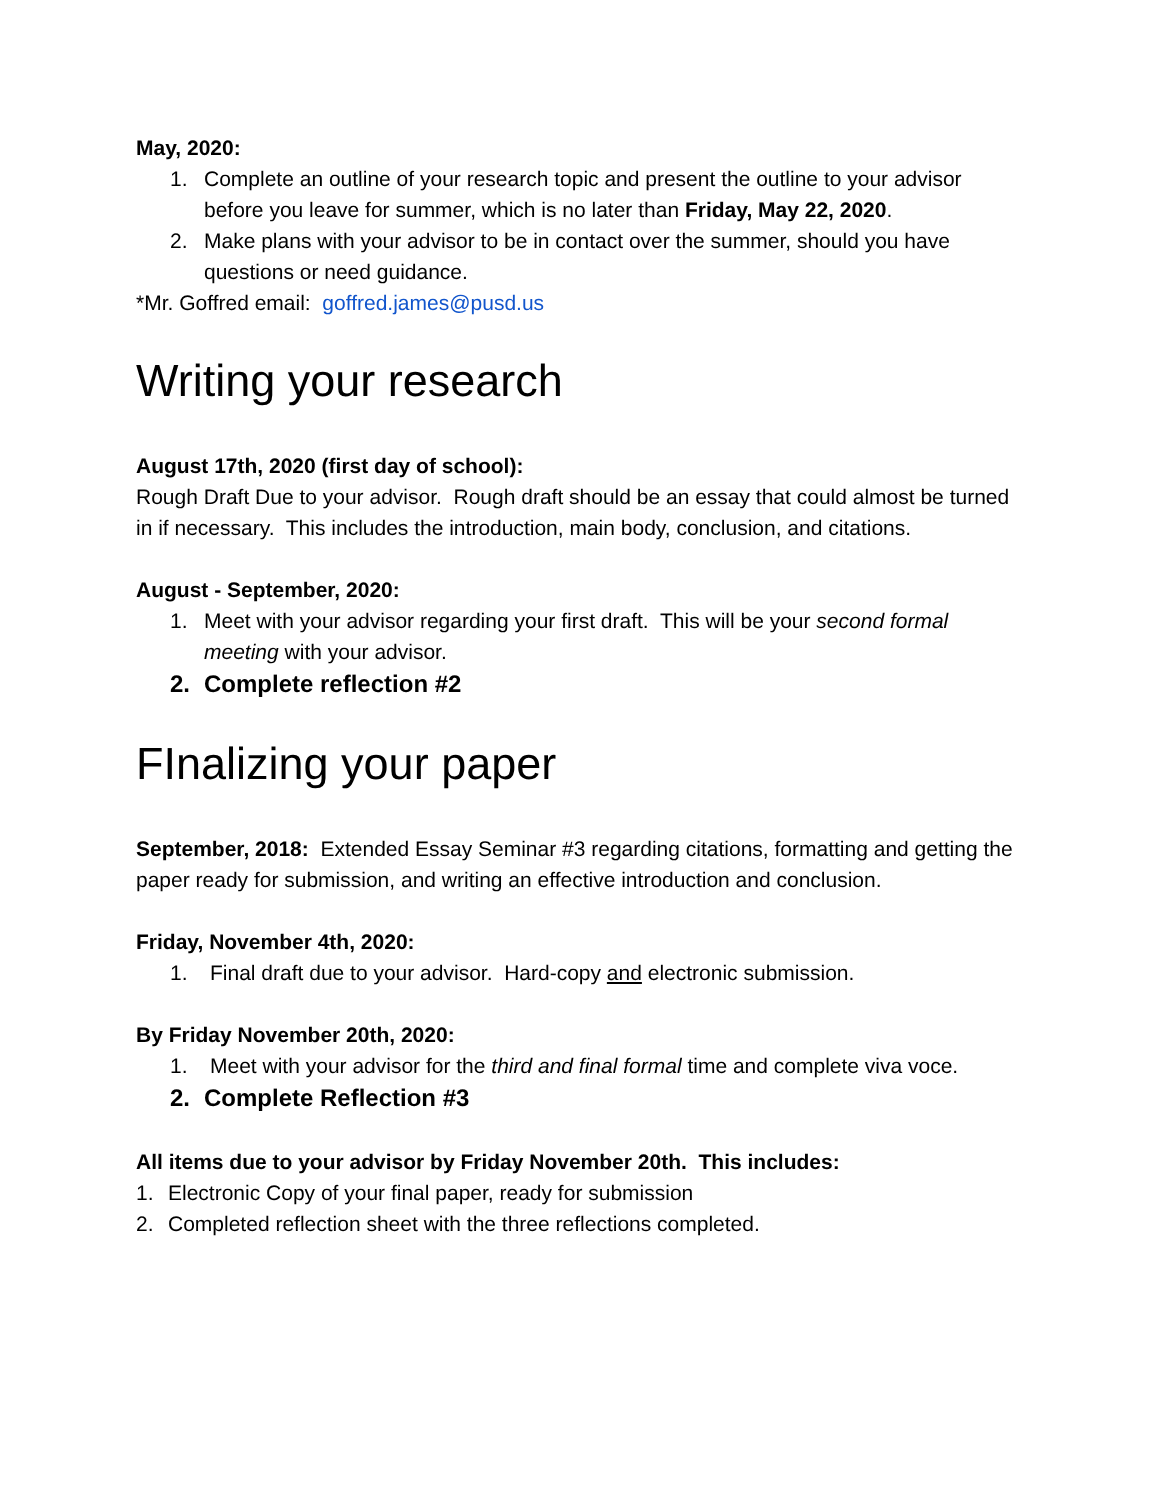May, 2020:
1. Complete an outline of your research topic and present the outline to your advisor before you leave for summer, which is no later than Friday, May 22, 2020.
2. Make plans with your advisor to be in contact over the summer, should you have questions or need guidance.
*Mr. Goffred email: goffred.james@pusd.us
Writing your research
August 17th, 2020 (first day of school):
Rough Draft Due to your advisor. Rough draft should be an essay that could almost be turned in if necessary. This includes the introduction, main body, conclusion, and citations.
August - September, 2020:
1. Meet with your advisor regarding your first draft. This will be your second formal meeting with your advisor.
2. Complete reflection #2
FInalizing your paper
September, 2018: Extended Essay Seminar #3 regarding citations, formatting and getting the paper ready for submission, and writing an effective introduction and conclusion.
Friday, November 4th, 2020:
1. Final draft due to your advisor. Hard-copy and electronic submission.
By Friday November 20th, 2020:
1. Meet with your advisor for the third and final formal time and complete viva voce.
2. Complete Reflection #3
All items due to your advisor by Friday November 20th. This includes:
1. Electronic Copy of your final paper, ready for submission
2. Completed reflection sheet with the three reflections completed.